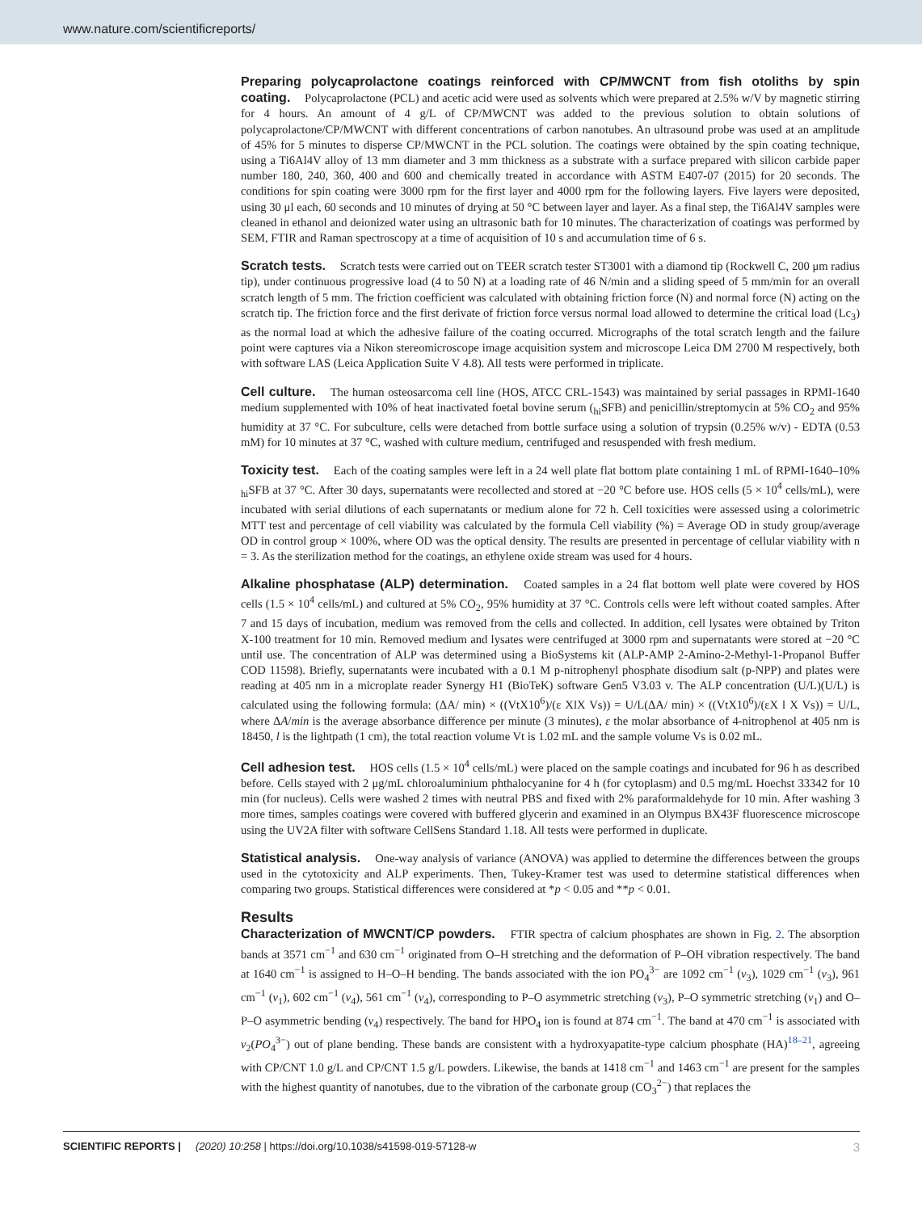www.nature.com/scientificreports/
Preparing polycaprolactone coatings reinforced with CP/MWCNT from fish otoliths by spin coating. Polycaprolactone (PCL) and acetic acid were used as solvents which were prepared at 2.5% w/V by magnetic stirring for 4 hours. An amount of 4 g/L of CP/MWCNT was added to the previous solution to obtain solutions of polycaprolactone/CP/MWCNT with different concentrations of carbon nanotubes. An ultrasound probe was used at an amplitude of 45% for 5 minutes to disperse CP/MWCNT in the PCL solution. The coatings were obtained by the spin coating technique, using a Ti6Al4V alloy of 13 mm diameter and 3 mm thickness as a substrate with a surface prepared with silicon carbide paper number 180, 240, 360, 400 and 600 and chemically treated in accordance with ASTM E407-07 (2015) for 20 seconds. The conditions for spin coating were 3000 rpm for the first layer and 4000 rpm for the following layers. Five layers were deposited, using 30 μl each, 60 seconds and 10 minutes of drying at 50 °C between layer and layer. As a final step, the Ti6Al4V samples were cleaned in ethanol and deionized water using an ultrasonic bath for 10 minutes. The characterization of coatings was performed by SEM, FTIR and Raman spectroscopy at a time of acquisition of 10 s and accumulation time of 6 s.
Scratch tests. Scratch tests were carried out on TEER scratch tester ST3001 with a diamond tip (Rockwell C, 200 μm radius tip), under continuous progressive load (4 to 50 N) at a loading rate of 46 N/min and a sliding speed of 5 mm/min for an overall scratch length of 5 mm. The friction coefficient was calculated with obtaining friction force (N) and normal force (N) acting on the scratch tip. The friction force and the first derivate of friction force versus normal load allowed to determine the critical load (Lc<sub>3</sub>) as the normal load at which the adhesive failure of the coating occurred. Micrographs of the total scratch length and the failure point were captures via a Nikon stereomicroscope image acquisition system and microscope Leica DM 2700 M respectively, both with software LAS (Leica Application Suite V 4.8). All tests were performed in triplicate.
Cell culture. The human osteosarcoma cell line (HOS, ATCC CRL-1543) was maintained by serial passages in RPMI-1640 medium supplemented with 10% of heat inactivated foetal bovine serum (<sub>hi</sub>SFB) and penicillin/streptomycin at 5% CO<sub>2</sub> and 95% humidity at 37 °C. For subculture, cells were detached from bottle surface using a solution of trypsin (0.25% w/v) - EDTA (0.53 mM) for 10 minutes at 37 °C, washed with culture medium, centrifuged and resuspended with fresh medium.
Toxicity test. Each of the coating samples were left in a 24 well plate flat bottom plate containing 1 mL of RPMI-1640–10% <sub>hi</sub>SFB at 37 °C. After 30 days, supernatants were recollected and stored at −20 °C before use. HOS cells (5 × 10<sup>4</sup> cells/mL), were incubated with serial dilutions of each supernatants or medium alone for 72 h. Cell toxicities were assessed using a colorimetric MTT test and percentage of cell viability was calculated by the formula Cell viability (%) = Average OD in study group/average OD in control group × 100%, where OD was the optical density. The results are presented in percentage of cellular viability with n = 3. As the sterilization method for the coatings, an ethylene oxide stream was used for 4 hours.
Alkaline phosphatase (ALP) determination. Coated samples in a 24 flat bottom well plate were covered by HOS cells (1.5 × 10<sup>4</sup> cells/mL) and cultured at 5% CO<sub>2</sub>, 95% humidity at 37 °C. Controls cells were left without coated samples. After 7 and 15 days of incubation, medium was removed from the cells and collected. In addition, cell lysates were obtained by Triton X-100 treatment for 10 min. Removed medium and lysates were centrifuged at 3000 rpm and supernatants were stored at −20 °C until use. The concentration of ALP was determined using a BioSystems kit (ALP-AMP 2-Amino-2-Methyl-1-Propanol Buffer COD 11598). Briefly, supernatants were incubated with a 0.1 M p-nitrophenyl phosphate disodium salt (p-NPP) and plates were reading at 405 nm in a microplate reader Synergy H1 (BioTeK) software Gen5 V3.03 v. The ALP concentration (U/L)(U/L) is calculated using the following formula: (ΔA/ min) × ((VtX10<sup>6</sup>)/(ε XlX Vs)) = U/L(ΔA/ min) × ((VtX10<sup>6</sup>)/(εX l X Vs)) = U/L, where ΔA/min is the average absorbance difference per minute (3 minutes), ε the molar absorbance of 4-nitrophenol at 405 nm is 18450, l is the lightpath (1 cm), the total reaction volume Vt is 1.02 mL and the sample volume Vs is 0.02 mL.
Cell adhesion test. HOS cells (1.5 × 10<sup>4</sup> cells/mL) were placed on the sample coatings and incubated for 96 h as described before. Cells stayed with 2 μg/mL chloroaluminium phthalocyanine for 4 h (for cytoplasm) and 0.5 mg/mL Hoechst 33342 for 10 min (for nucleus). Cells were washed 2 times with neutral PBS and fixed with 2% paraformaldehyde for 10 min. After washing 3 more times, samples coatings were covered with buffered glycerin and examined in an Olympus BX43F fluorescence microscope using the UV2A filter with software CellSens Standard 1.18. All tests were performed in duplicate.
Statistical analysis. One-way analysis of variance (ANOVA) was applied to determine the differences between the groups used in the cytotoxicity and ALP experiments. Then, Tukey-Kramer test was used to determine statistical differences when comparing two groups. Statistical differences were considered at *p < 0.05 and **p < 0.01.
Results
Characterization of MWCNT/CP powders. FTIR spectra of calcium phosphates are shown in Fig. 2. The absorption bands at 3571 cm<sup>−1</sup> and 630 cm<sup>−1</sup> originated from O–H stretching and the deformation of P–OH vibration respectively. The band at 1640 cm<sup>−1</sup> is assigned to H–O–H bending. The bands associated with the ion PO<sub>4</sub><sup>3−</sup> are 1092 cm<sup>−1</sup> (ν<sub>3</sub>), 1029 cm<sup>−1</sup> (ν<sub>3</sub>), 961 cm<sup>−1</sup> (ν<sub>1</sub>), 602 cm<sup>−1</sup> (ν<sub>4</sub>), 561 cm<sup>−1</sup> (ν<sub>4</sub>), corresponding to P–O asymmetric stretching (ν<sub>3</sub>), P–O symmetric stretching (ν<sub>1</sub>) and O–P–O asymmetric bending (ν<sub>4</sub>) respectively. The band for HPO<sub>4</sub> ion is found at 874 cm<sup>−1</sup>. The band at 470 cm<sup>−1</sup> is associated with ν<sub>2</sub>(PO<sub>4</sub><sup>3−</sup>) out of plane bending. These bands are consistent with a hydroxyapatite-type calcium phosphate (HA)<sup>18–21</sup>, agreeing with CP/CNT 1.0 g/L and CP/CNT 1.5 g/L powders. Likewise, the bands at 1418 cm<sup>−1</sup> and 1463 cm<sup>−1</sup> are present for the samples with the highest quantity of nanotubes, due to the vibration of the carbonate group (CO<sub>3</sub><sup>2−</sup>) that replaces the
SCIENTIFIC REPORTS | (2020) 10:258 | https://doi.org/10.1038/s41598-019-57128-w 3